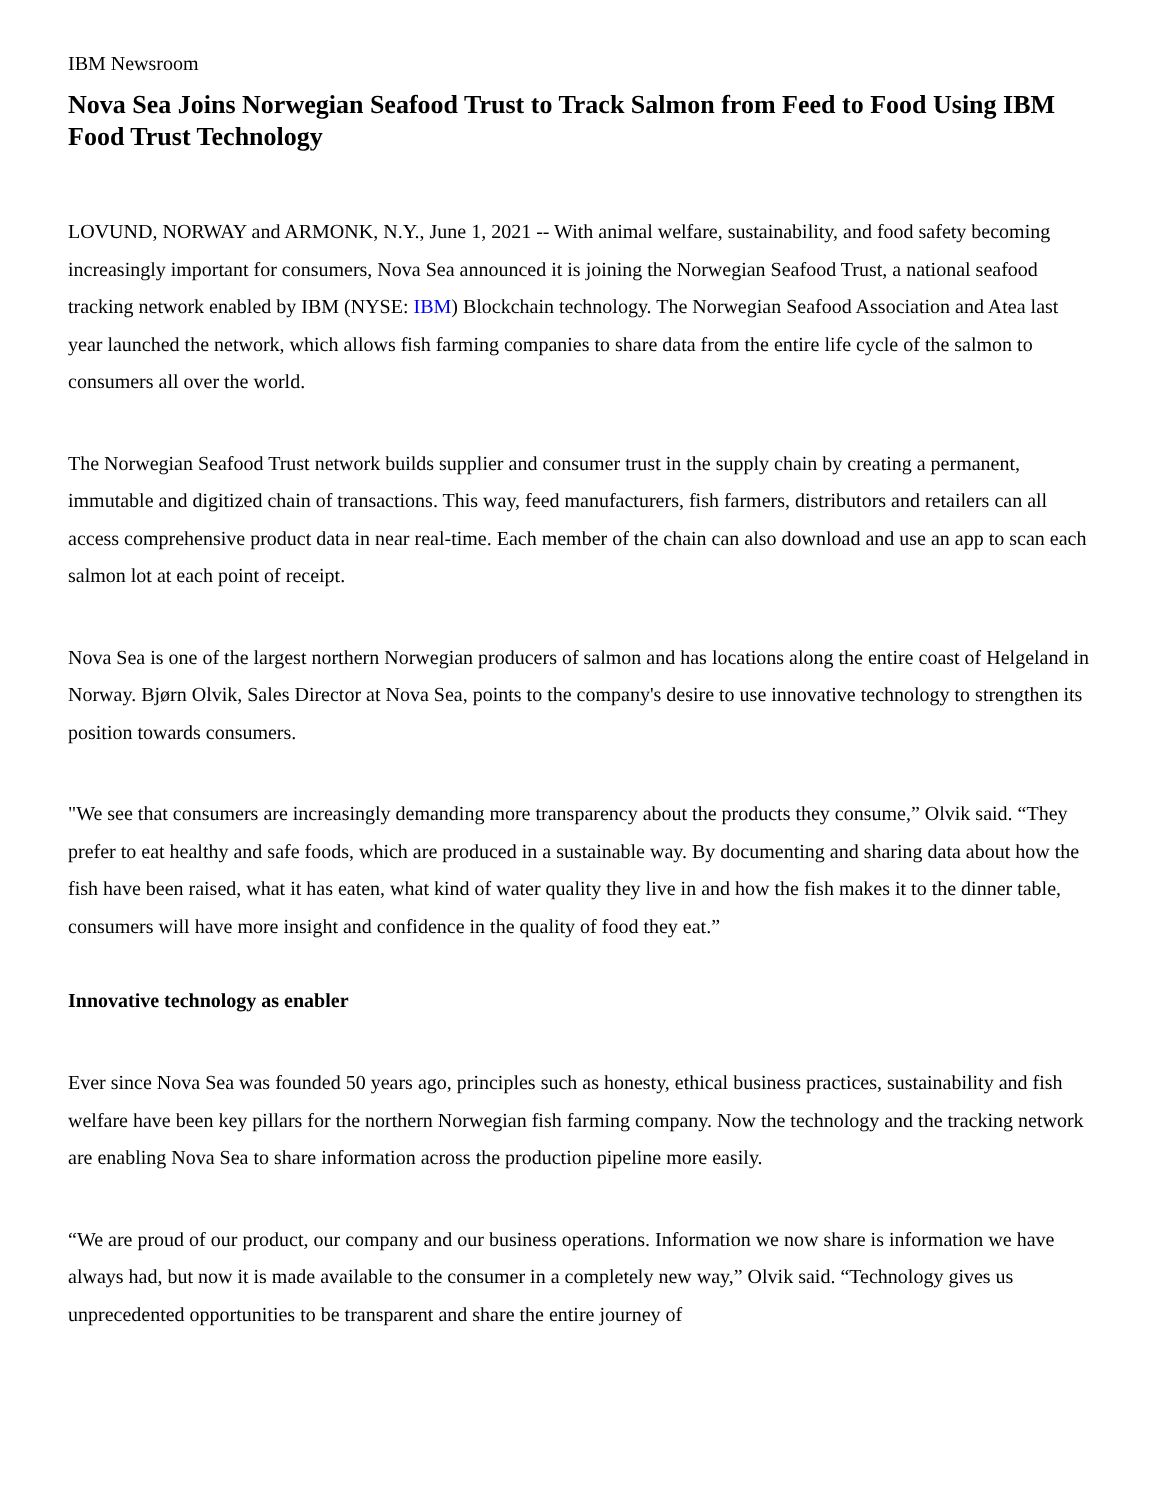IBM Newsroom
Nova Sea Joins Norwegian Seafood Trust to Track Salmon from Feed to Food Using IBM Food Trust Technology
LOVUND, NORWAY and ARMONK, N.Y., June 1, 2021 -- With animal welfare, sustainability, and food safety becoming increasingly important for consumers, Nova Sea announced it is joining the Norwegian Seafood Trust, a national seafood tracking network enabled by IBM (NYSE: IBM) Blockchain technology. The Norwegian Seafood Association and Atea last year launched the network, which allows fish farming companies to share data from the entire life cycle of the salmon to consumers all over the world.
The Norwegian Seafood Trust network builds supplier and consumer trust in the supply chain by creating a permanent, immutable and digitized chain of transactions. This way, feed manufacturers, fish farmers, distributors and retailers can all access comprehensive product data in near real-time. Each member of the chain can also download and use an app to scan each salmon lot at each point of receipt.
Nova Sea is one of the largest northern Norwegian producers of salmon and has locations along the entire coast of Helgeland in Norway. Bjørn Olvik, Sales Director at Nova Sea, points to the company's desire to use innovative technology to strengthen its position towards consumers.
"We see that consumers are increasingly demanding more transparency about the products they consume,” Olvik said. “They prefer to eat healthy and safe foods, which are produced in a sustainable way. By documenting and sharing data about how the fish have been raised, what it has eaten, what kind of water quality they live in and how the fish makes it to the dinner table, consumers will have more insight and confidence in the quality of food they eat.”
Innovative technology as enabler
Ever since Nova Sea was founded 50 years ago, principles such as honesty, ethical business practices, sustainability and fish welfare have been key pillars for the northern Norwegian fish farming company. Now the technology and the tracking network are enabling Nova Sea to share information across the production pipeline more easily.
“We are proud of our product, our company and our business operations. Information we now share is information we have always had, but now it is made available to the consumer in a completely new way,” Olvik said. “Technology gives us unprecedented opportunities to be transparent and share the entire journey of